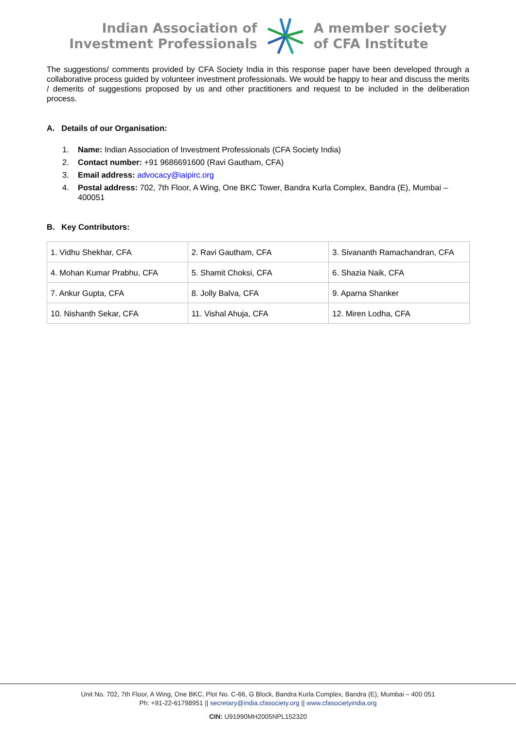Indian Association of
Investment Professionals
A member society
of CFA Institute
The suggestions/ comments provided by CFA Society India in this response paper have been developed through a collaborative process guided by volunteer investment professionals. We would be happy to hear and discuss the merits / demerits of suggestions proposed by us and other practitioners and request to be included in the deliberation process.
A. Details of our Organisation:
1. Name: Indian Association of Investment Professionals (CFA Society India)
2. Contact number: +91 9686691600 (Ravi Gautham, CFA)
3. Email address: advocacy@iaipirc.org
4. Postal address: 702, 7th Floor, A Wing, One BKC Tower, Bandra Kurla Complex, Bandra (E), Mumbai – 400051
B. Key Contributors:
| 1. Vidhu Shekhar, CFA | 2. Ravi Gautham, CFA | 3. Sivananth Ramachandran, CFA |
| 4. Mohan Kumar Prabhu, CFA | 5. Shamit Choksi, CFA | 6. Shazia Naik, CFA |
| 7. Ankur Gupta, CFA | 8. Jolly Balva, CFA | 9. Aparna Shanker |
| 10. Nishanth Sekar, CFA | 11. Vishal Ahuja, CFA | 12. Miren Lodha, CFA |
Unit No. 702, 7th Floor, A Wing, One BKC, Plot No. C-66, G Block, Bandra Kurla Complex, Bandra (E), Mumbai – 400 051
Ph: +91-22-61798951 || secretary@india.cfasociety.org || www.cfasocietyindia.org
CIN: U91990MH2005NPL152320